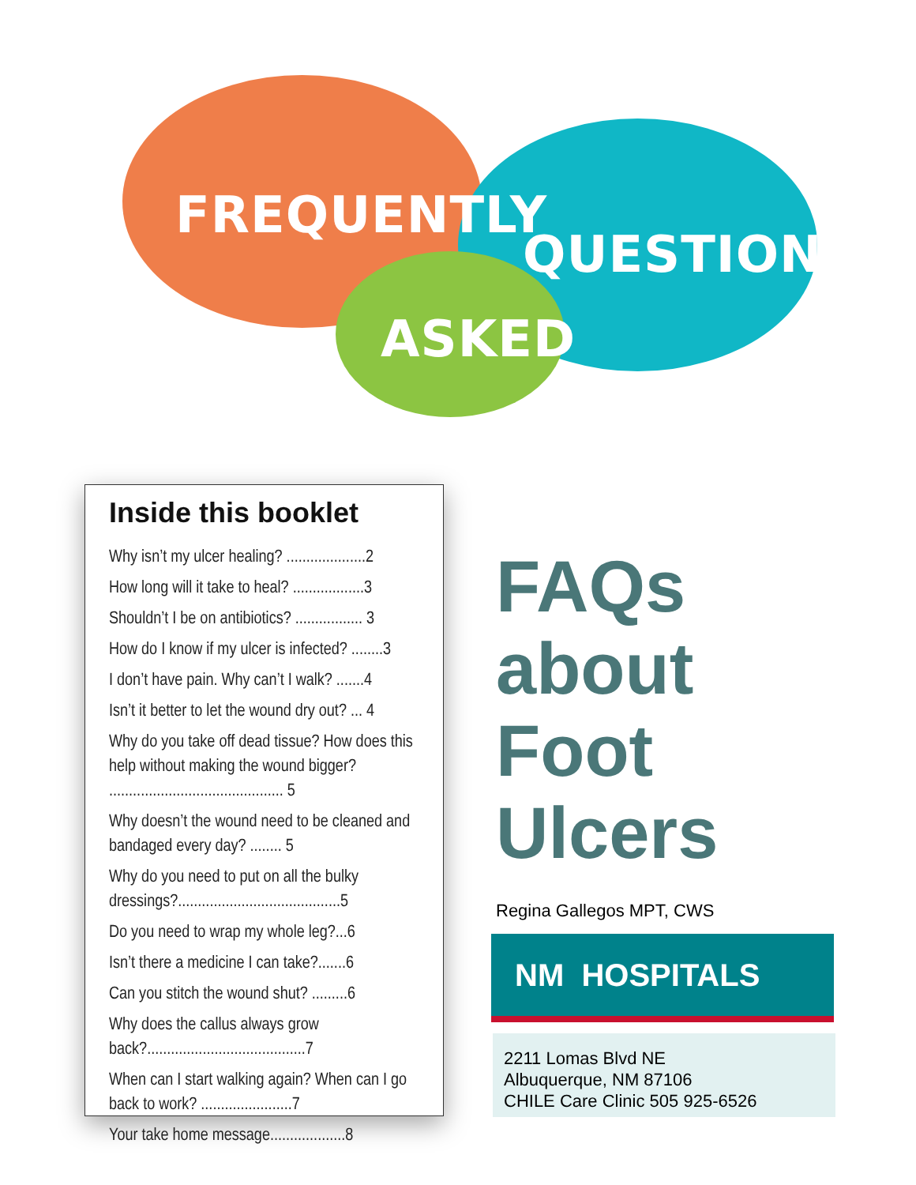FREQUENTLY
QUESTIONS
ASKED
Inside this booklet
Why isn’t my ulcer healing? ....................2
How long will it take to heal? ..................3
Shouldn’t I be on antibiotics? ................. 3
How do I know if my ulcer is infected? ........3
I don’t have pain. Why can’t I walk? .......4
Isn’t it better to let the wound dry out? ... 4
Why do you take off dead tissue? How does this help without making the wound bigger? ............................................ 5
Why doesn’t the wound need to be cleaned and bandaged every day? ........ 5
Why do you need to put on all the bulky dressings?.........................................5
Do you need to wrap my whole leg?...6
Isn’t there a medicine I can take?.......6
Can you stitch the wound shut? .........6
Why does the callus always grow back?........................................7
When can I start walking again? When can I go back to work? .......................7
Your take home message...................8
FAQs
about
Foot
Ulcers
Regina Gallegos MPT, CWS
NM HOSPITALS
2211 Lomas Blvd NE
Albuquerque, NM 87106
CHILE Care Clinic 505 925-6526